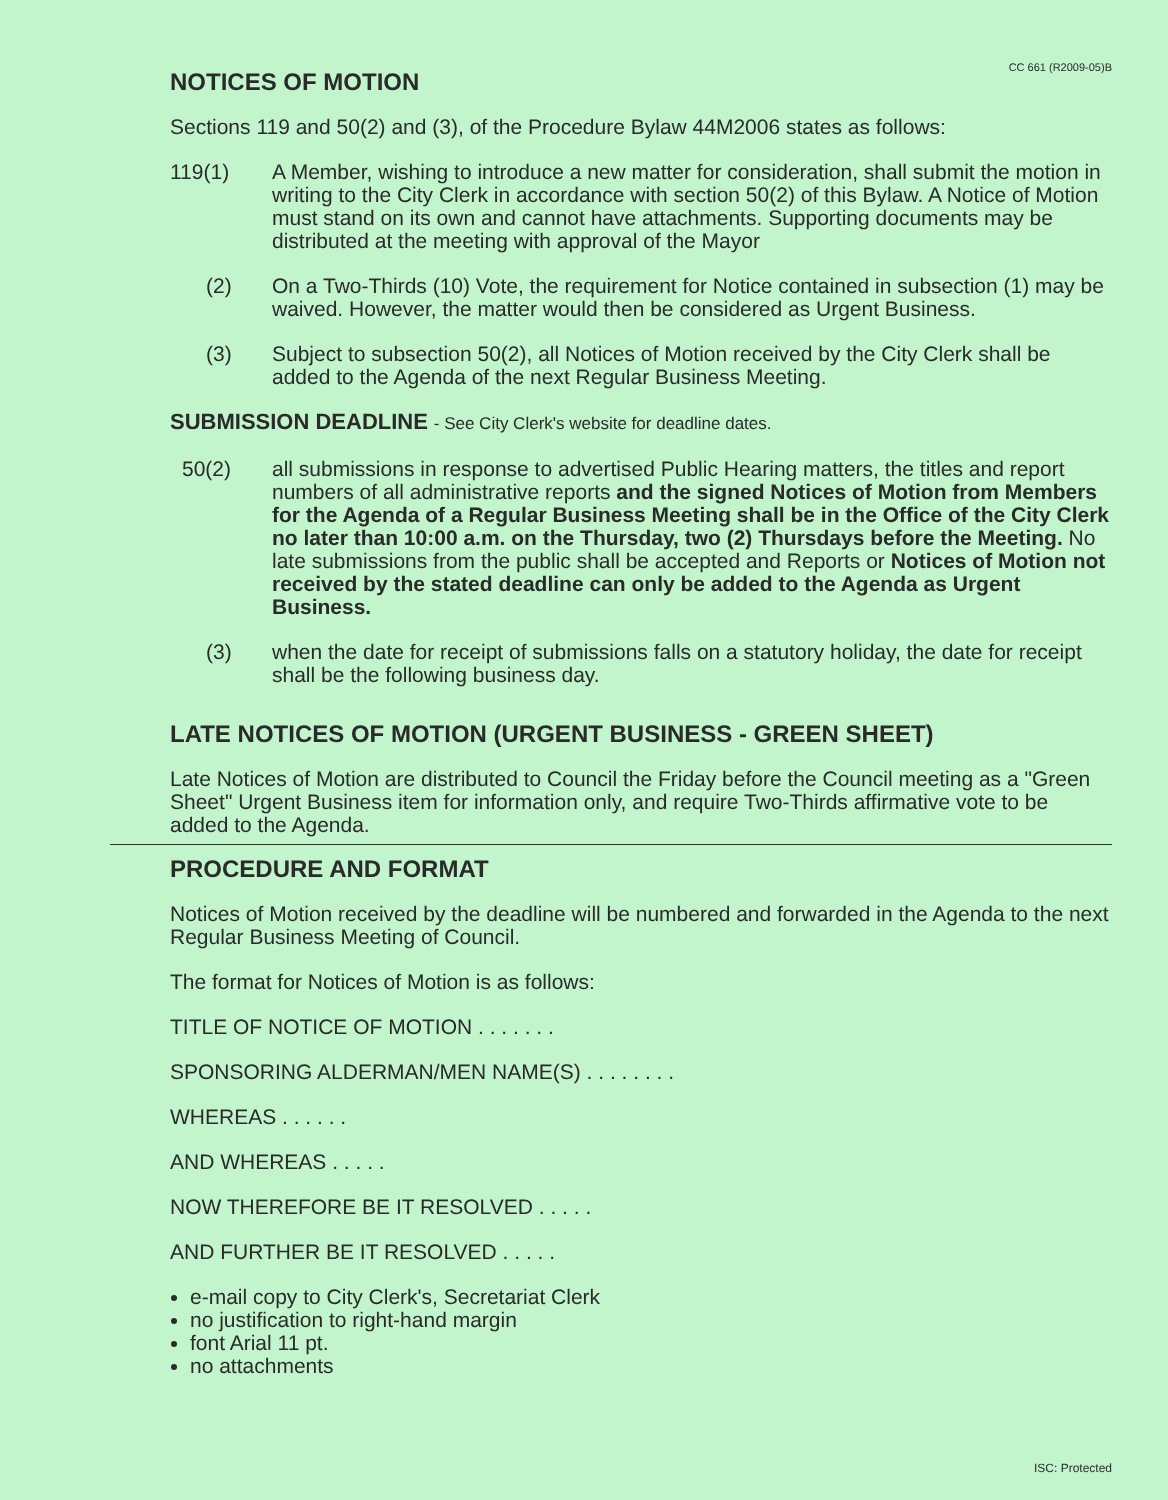CC 661 (R2009-05)B
NOTICES OF MOTION
Sections 119 and 50(2) and (3), of the Procedure Bylaw 44M2006 states as follows:
119(1) A Member, wishing to introduce a new matter for consideration, shall submit the motion in writing to the City Clerk in accordance with section 50(2) of this Bylaw. A Notice of Motion must stand on its own and cannot have attachments. Supporting documents may be distributed at the meeting with approval of the Mayor
(2) On a Two-Thirds (10) Vote, the requirement for Notice contained in subsection (1) may be waived. However, the matter would then be considered as Urgent Business.
(3) Subject to subsection 50(2), all Notices of Motion received by the City Clerk shall be added to the Agenda of the next Regular Business Meeting.
SUBMISSION DEADLINE - See City Clerk's website for deadline dates.
50(2) all submissions in response to advertised Public Hearing matters, the titles and report numbers of all administrative reports and the signed Notices of Motion from Members for the Agenda of a Regular Business Meeting shall be in the Office of the City Clerk no later than 10:00 a.m. on the Thursday, two (2) Thursdays before the Meeting. No late submissions from the public shall be accepted and Reports or Notices of Motion not received by the stated deadline can only be added to the Agenda as Urgent Business.
(3) when the date for receipt of submissions falls on a statutory holiday, the date for receipt shall be the following business day.
LATE NOTICES OF MOTION (URGENT BUSINESS - GREEN SHEET)
Late Notices of Motion are distributed to Council the Friday before the Council meeting as a "Green Sheet" Urgent Business item for information only, and require Two-Thirds affirmative vote to be added to the Agenda.
PROCEDURE AND FORMAT
Notices of Motion received by the deadline will be numbered and forwarded in the Agenda to the next Regular Business Meeting of Council.
The format for Notices of Motion is as follows:
TITLE OF NOTICE OF MOTION . . . . . . .
SPONSORING ALDERMAN/MEN NAME(S) . . . . . . . .
WHEREAS . . . . . .
AND WHEREAS . . . . .
NOW THEREFORE BE IT RESOLVED . . . . .
AND FURTHER BE IT RESOLVED . . . . .
e-mail copy to City Clerk's, Secretariat Clerk
no justification to right-hand margin
font Arial 11 pt.
no attachments
ISC: Protected